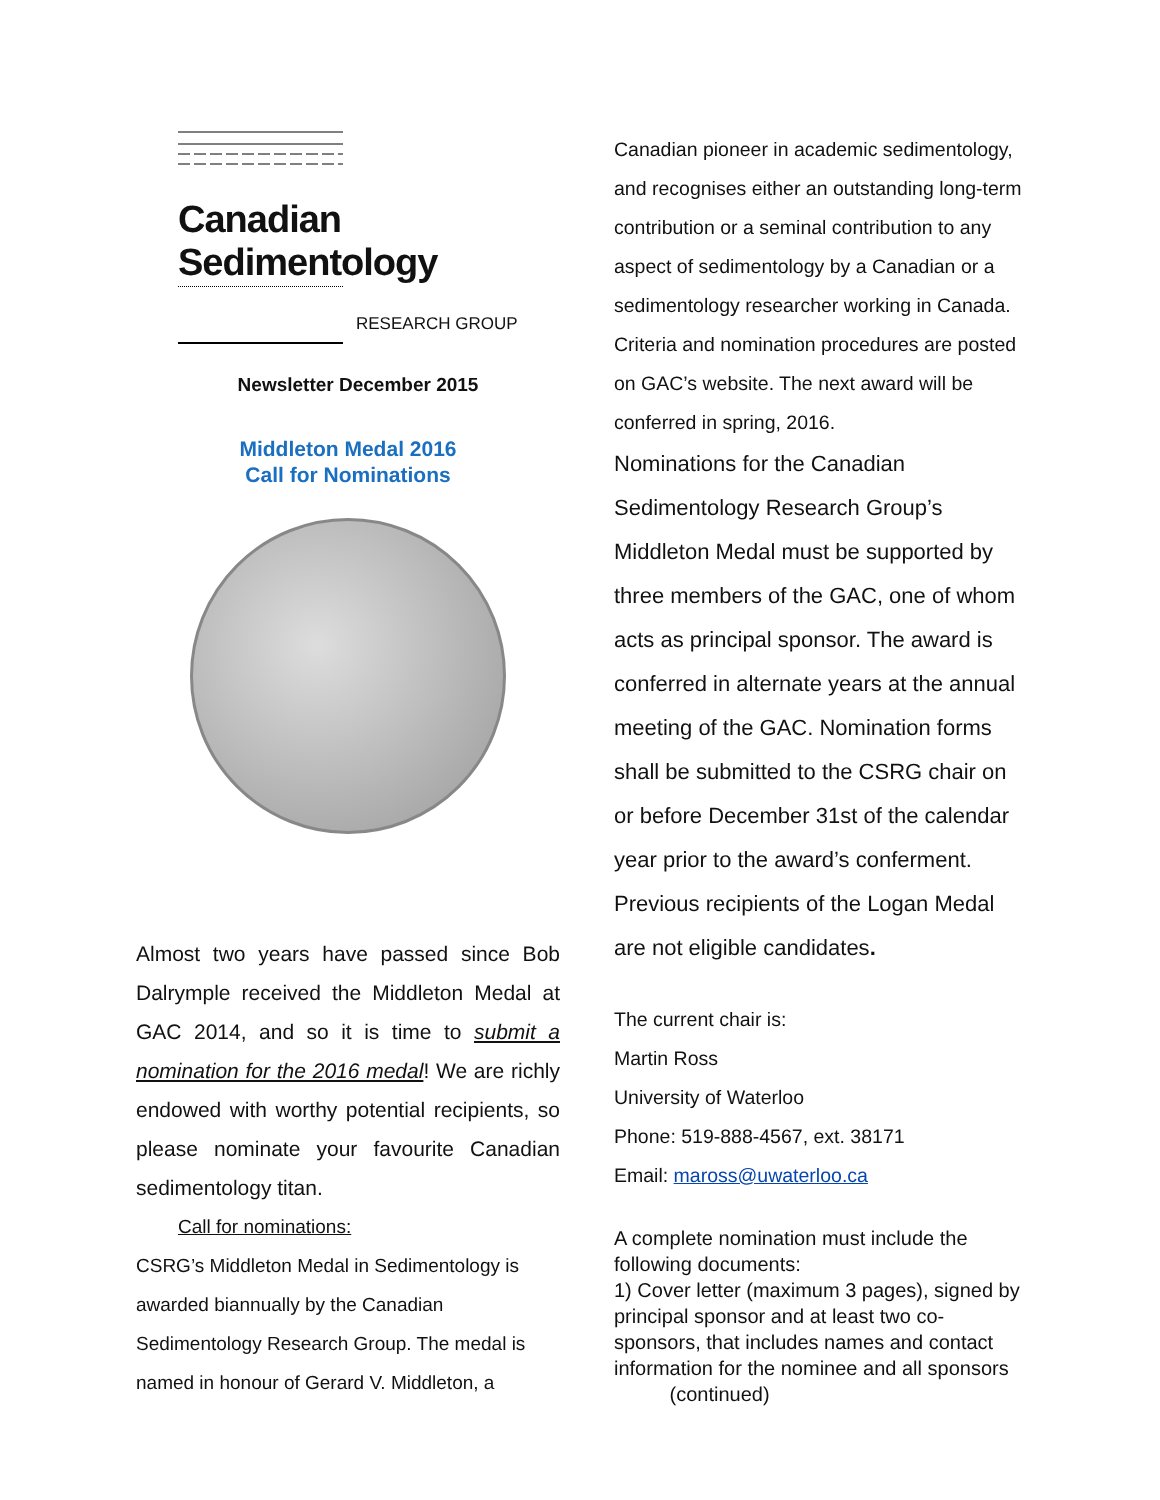Canadian Sedimentology
RESEARCH GROUP
Newsletter December 2015
Middleton Medal 2016
Call for Nominations
Almost two years have passed since Bob Dalrymple received the Middleton Medal at GAC 2014, and so it is time to submit a nomination for the 2016 medal! We are richly endowed with worthy potential recipients, so please nominate your favourite Canadian sedimentology titan.
Call for nominations:
CSRG’s Middleton Medal in Sedimentology is awarded biannually by the Canadian Sedimentology Research Group. The medal is named in honour of Gerard V. Middleton, a
Canadian pioneer in academic sedimentology, and recognises either an outstanding long-term contribution or a seminal contribution to any aspect of sedimentology by a Canadian or a sedimentology researcher working in Canada. Criteria and nomination procedures are posted on GAC’s website. The next award will be conferred in spring, 2016.
Nominations for the Canadian Sedimentology Research Group’s Middleton Medal must be supported by three members of the GAC, one of whom acts as principal sponsor. The award is conferred in alternate years at the annual meeting of the GAC. Nomination forms shall be submitted to the CSRG chair on or before December 31st of the calendar year prior to the award’s conferment. Previous recipients of the Logan Medal are not eligible candidates.
The current chair is:
Martin Ross
University of Waterloo
Phone: 519-888-4567, ext. 38171
Email: maross@uwaterloo.ca
A complete nomination must include the following documents:
1) Cover letter (maximum 3 pages), signed by principal sponsor and at least two co-sponsors, that includes names and contact information for the nominee and all sponsors (continued)